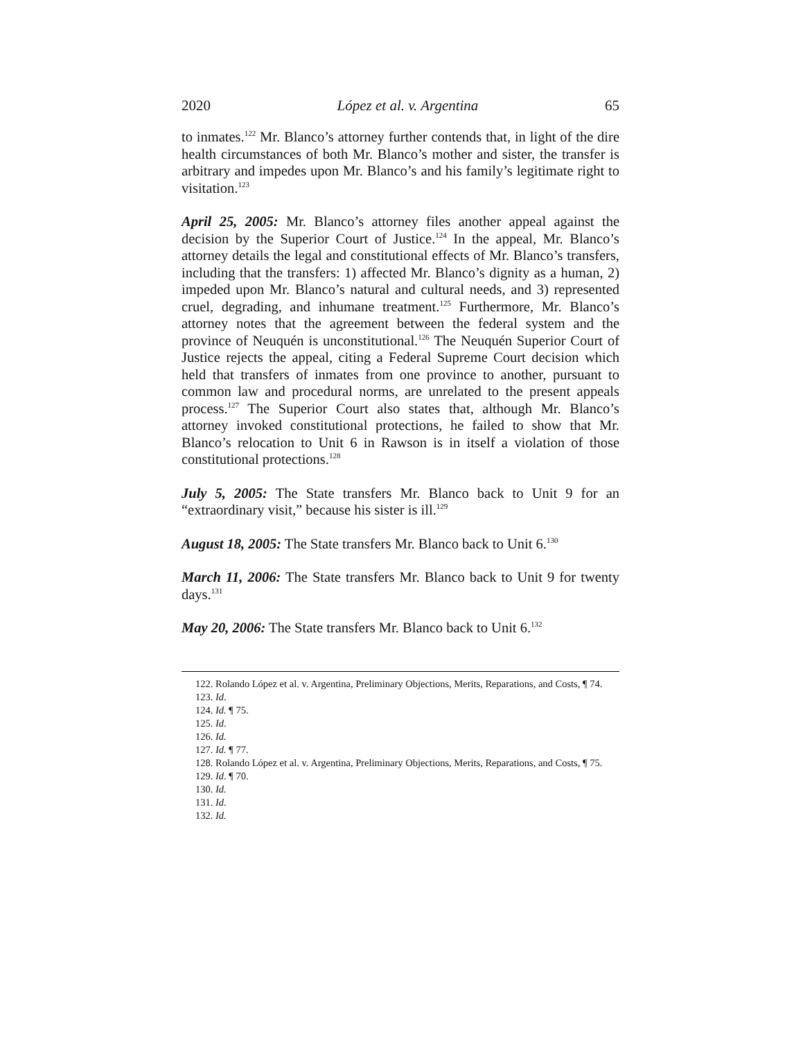2020 López et al. v. Argentina 65
to inmates.<sup>122</sup> Mr. Blanco’s attorney further contends that, in light of the dire health circumstances of both Mr. Blanco’s mother and sister, the transfer is arbitrary and impedes upon Mr. Blanco’s and his family’s legitimate right to visitation.<sup>123</sup>
April 25, 2005: Mr. Blanco’s attorney files another appeal against the decision by the Superior Court of Justice.<sup>124</sup> In the appeal, Mr. Blanco’s attorney details the legal and constitutional effects of Mr. Blanco’s transfers, including that the transfers: 1) affected Mr. Blanco’s dignity as a human, 2) impeded upon Mr. Blanco’s natural and cultural needs, and 3) represented cruel, degrading, and inhumane treatment.<sup>125</sup> Furthermore, Mr. Blanco’s attorney notes that the agreement between the federal system and the province of Neuquén is unconstitutional.<sup>126</sup> The Neuquén Superior Court of Justice rejects the appeal, citing a Federal Supreme Court decision which held that transfers of inmates from one province to another, pursuant to common law and procedural norms, are unrelated to the present appeals process.<sup>127</sup> The Superior Court also states that, although Mr. Blanco’s attorney invoked constitutional protections, he failed to show that Mr. Blanco’s relocation to Unit 6 in Rawson is in itself a violation of those constitutional protections.<sup>128</sup>
July 5, 2005: The State transfers Mr. Blanco back to Unit 9 for an “extraordinary visit,” because his sister is ill.<sup>129</sup>
August 18, 2005: The State transfers Mr. Blanco back to Unit 6.<sup>130</sup>
March 11, 2006: The State transfers Mr. Blanco back to Unit 9 for twenty days.<sup>131</sup>
May 20, 2006: The State transfers Mr. Blanco back to Unit 6.<sup>132</sup>
122. Rolando López et al. v. Argentina, Preliminary Objections, Merits, Reparations, and Costs, ¶ 74.
123. Id.
124. Id. ¶ 75.
125. Id.
126. Id.
127. Id. ¶ 77.
128. Rolando López et al. v. Argentina, Preliminary Objections, Merits, Reparations, and Costs, ¶ 75.
129. Id. ¶ 70.
130. Id.
131. Id.
132. Id.